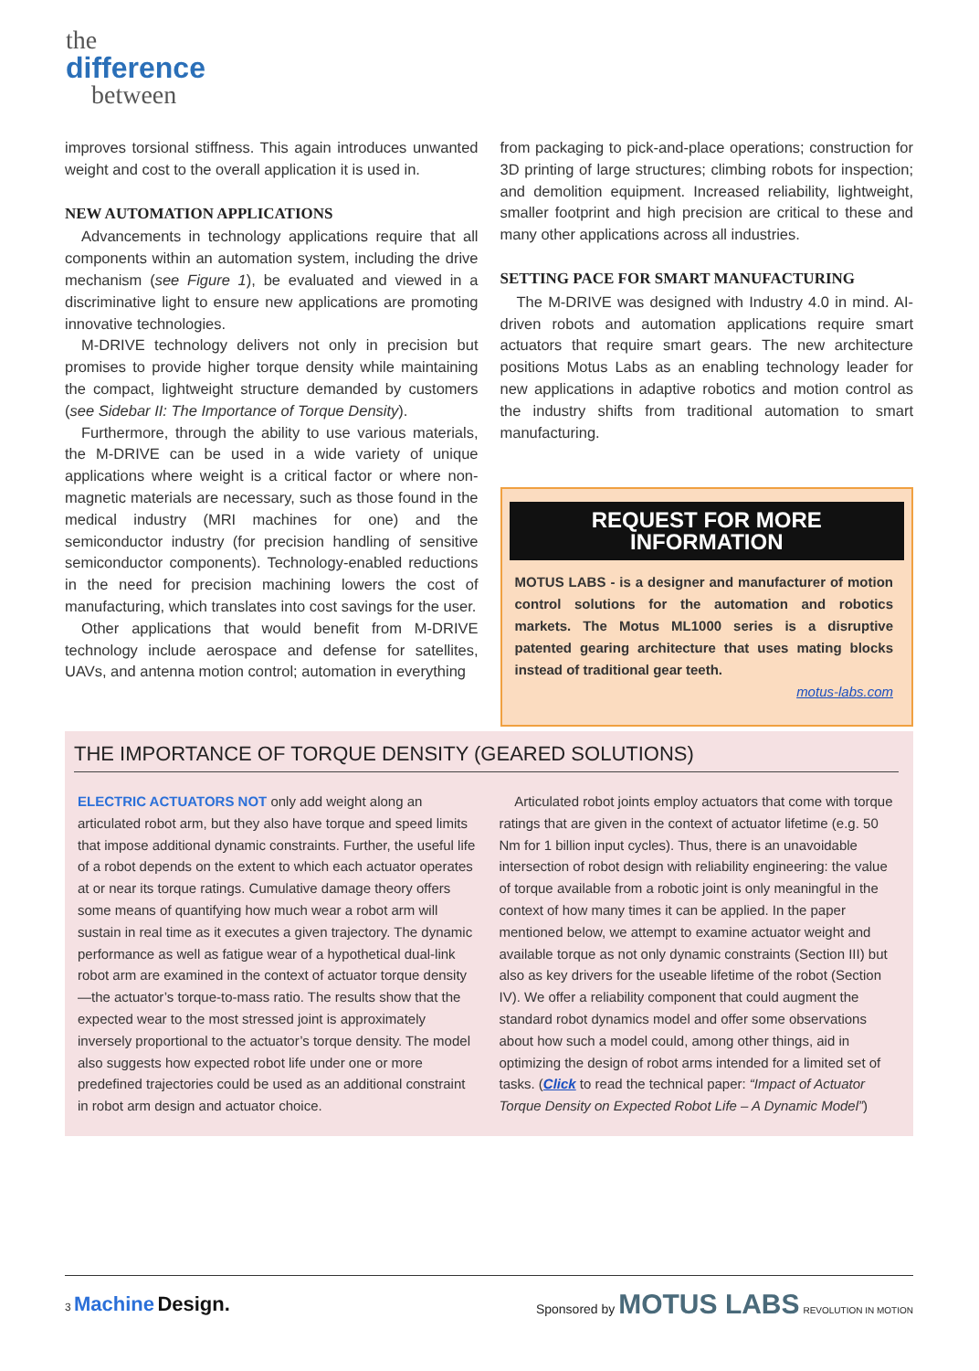the
difference
between
improves torsional stiffness. This again introduces unwanted weight and cost to the overall application it is used in.
NEW AUTOMATION APPLICATIONS
Advancements in technology applications require that all components within an automation system, including the drive mechanism (see Figure 1), be evaluated and viewed in a discriminative light to ensure new applications are promoting innovative technologies.
M-DRIVE technology delivers not only in precision but promises to provide higher torque density while maintaining the compact, lightweight structure demanded by customers (see Sidebar II: The Importance of Torque Density).
Furthermore, through the ability to use various materials, the M-DRIVE can be used in a wide variety of unique applications where weight is a critical factor or where non-magnetic materials are necessary, such as those found in the medical industry (MRI machines for one) and the semiconductor industry (for precision handling of sensitive semiconductor components). Technology-enabled reductions in the need for precision machining lowers the cost of manufacturing, which translates into cost savings for the user.
Other applications that would benefit from M-DRIVE technology include aerospace and defense for satellites, UAVs, and antenna motion control; automation in everything
from packaging to pick-and-place operations; construction for 3D printing of large structures; climbing robots for inspection; and demolition equipment. Increased reliability, lightweight, smaller footprint and high precision are critical to these and many other applications across all industries.
SETTING PACE FOR SMART MANUFACTURING
The M-DRIVE was designed with Industry 4.0 in mind. AI-driven robots and automation applications require smart actuators that require smart gears. The new architecture positions Motus Labs as an enabling technology leader for new applications in adaptive robotics and motion control as the industry shifts from traditional automation to smart manufacturing.
REQUEST FOR MORE INFORMATION
MOTUS LABS - is a designer and manufacturer of motion control solutions for the automation and robotics markets. The Motus ML1000 series is a disruptive patented gearing architecture that uses mating blocks instead of traditional gear teeth.
motus-labs.com
THE IMPORTANCE OF TORQUE DENSITY (GEARED SOLUTIONS)
ELECTRIC ACTUATORS NOT only add weight along an articulated robot arm, but they also have torque and speed limits that impose additional dynamic constraints. Further, the useful life of a robot depends on the extent to which each actuator operates at or near its torque ratings. Cumulative damage theory offers some means of quantifying how much wear a robot arm will sustain in real time as it executes a given trajectory. The dynamic performance as well as fatigue wear of a hypothetical dual-link robot arm are examined in the context of actuator torque density—the actuator’s torque-to-mass ratio. The results show that the expected wear to the most stressed joint is approximately inversely proportional to the actuator’s torque density. The model also suggests how expected robot life under one or more predefined trajectories could be used as an additional constraint in robot arm design and actuator choice.
Articulated robot joints employ actuators that come with torque ratings that are given in the context of actuator lifetime (e.g. 50 Nm for 1 billion input cycles). Thus, there is an unavoidable intersection of robot design with reliability engineering: the value of torque available from a robotic joint is only meaningful in the context of how many times it can be applied. In the paper mentioned below, we attempt to examine actuator weight and available torque as not only dynamic constraints (Section III) but also as key drivers for the useable lifetime of the robot (Section IV). We offer a reliability component that could augment the standard robot dynamics model and offer some observations about how such a model could, among other things, aid in optimizing the design of robot arms intended for a limited set of tasks. (Click to read the technical paper: “Impact of Actuator Torque Density on Expected Robot Life – A Dynamic Model”)
3 Machine Design.
Sponsored by MOTUS LABS REVOLUTION IN MOTION